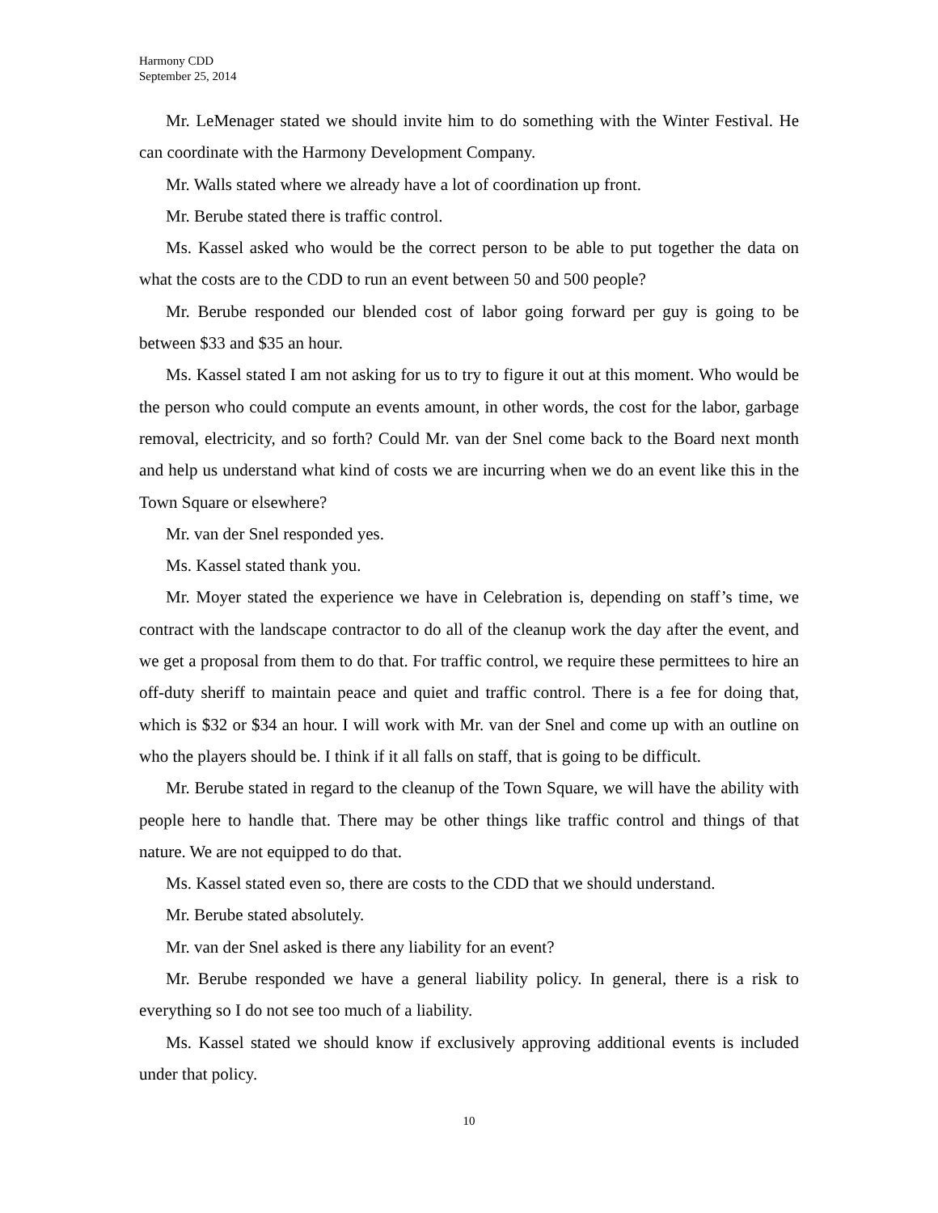Harmony CDD
September 25, 2014
Mr. LeMenager stated we should invite him to do something with the Winter Festival. He can coordinate with the Harmony Development Company.
Mr. Walls stated where we already have a lot of coordination up front.
Mr. Berube stated there is traffic control.
Ms. Kassel asked who would be the correct person to be able to put together the data on what the costs are to the CDD to run an event between 50 and 500 people?
Mr. Berube responded our blended cost of labor going forward per guy is going to be between $33 and $35 an hour.
Ms. Kassel stated I am not asking for us to try to figure it out at this moment. Who would be the person who could compute an events amount, in other words, the cost for the labor, garbage removal, electricity, and so forth? Could Mr. van der Snel come back to the Board next month and help us understand what kind of costs we are incurring when we do an event like this in the Town Square or elsewhere?
Mr. van der Snel responded yes.
Ms. Kassel stated thank you.
Mr. Moyer stated the experience we have in Celebration is, depending on staff’s time, we contract with the landscape contractor to do all of the cleanup work the day after the event, and we get a proposal from them to do that. For traffic control, we require these permittees to hire an off-duty sheriff to maintain peace and quiet and traffic control. There is a fee for doing that, which is $32 or $34 an hour. I will work with Mr. van der Snel and come up with an outline on who the players should be. I think if it all falls on staff, that is going to be difficult.
Mr. Berube stated in regard to the cleanup of the Town Square, we will have the ability with people here to handle that. There may be other things like traffic control and things of that nature. We are not equipped to do that.
Ms. Kassel stated even so, there are costs to the CDD that we should understand.
Mr. Berube stated absolutely.
Mr. van der Snel asked is there any liability for an event?
Mr. Berube responded we have a general liability policy. In general, there is a risk to everything so I do not see too much of a liability.
Ms. Kassel stated we should know if exclusively approving additional events is included under that policy.
10